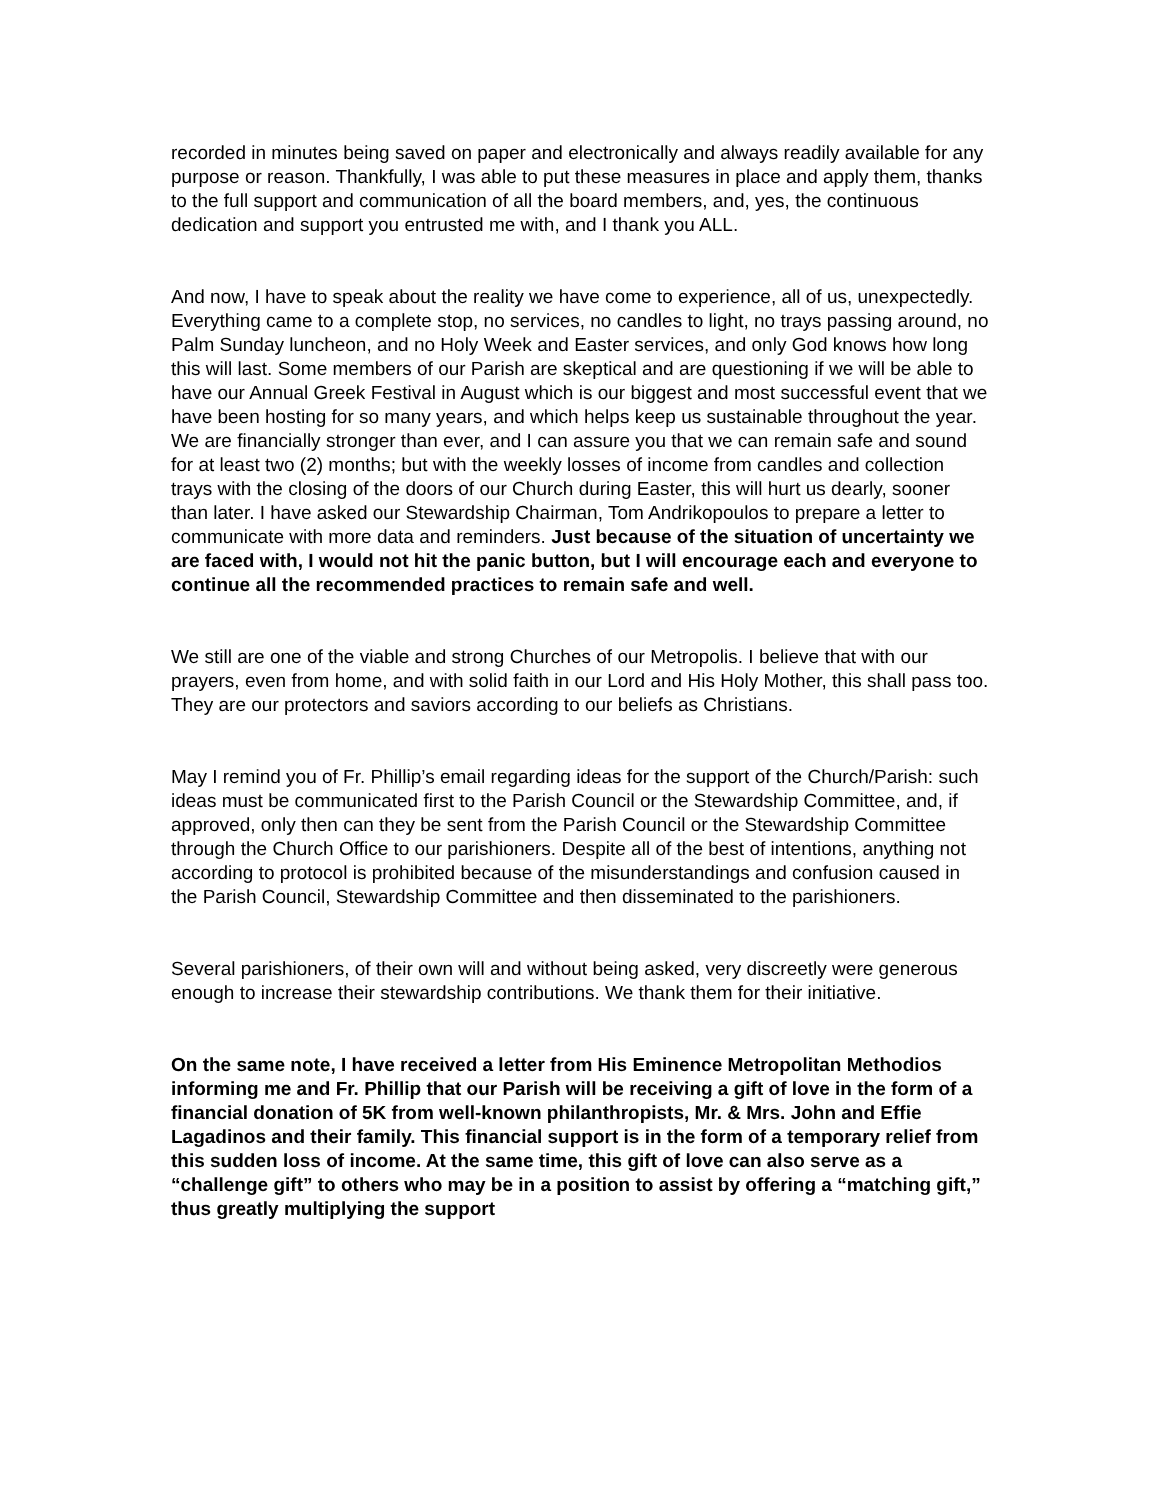recorded in minutes being saved on paper and electronically and always readily available for any purpose or reason. Thankfully, I was able to put these measures in place and apply them, thanks to the full support and communication of all the board members, and, yes, the continuous dedication and support you entrusted me with, and I thank you ALL.
And now, I have to speak about the reality we have come to experience, all of us, unexpectedly. Everything came to a complete stop, no services, no candles to light, no trays passing around, no Palm Sunday luncheon, and no Holy Week and Easter services, and only God knows how long this will last. Some members of our Parish are skeptical and are questioning if we will be able to have our Annual Greek Festival in August which is our biggest and most successful event that we have been hosting for so many years, and which helps keep us sustainable throughout the year. We are financially stronger than ever, and I can assure you that we can remain safe and sound for at least two (2) months; but with the weekly losses of income from candles and collection trays with the closing of the doors of our Church during Easter, this will hurt us dearly, sooner than later. I have asked our Stewardship Chairman, Tom Andrikopoulos to prepare a letter to communicate with more data and reminders. Just because of the situation of uncertainty we are faced with, I would not hit the panic button, but I will encourage each and everyone to continue all the recommended practices to remain safe and well.
We still are one of the viable and strong Churches of our Metropolis. I believe that with our prayers, even from home, and with solid faith in our Lord and His Holy Mother, this shall pass too. They are our protectors and saviors according to our beliefs as Christians.
May I remind you of Fr. Phillip’s email regarding ideas for the support of the Church/Parish: such ideas must be communicated first to the Parish Council or the Stewardship Committee, and, if approved, only then can they be sent from the Parish Council or the Stewardship Committee through the Church Office to our parishioners. Despite all of the best of intentions, anything not according to protocol is prohibited because of the misunderstandings and confusion caused in the Parish Council, Stewardship Committee and then disseminated to the parishioners.
Several parishioners, of their own will and without being asked, very discreetly were generous enough to increase their stewardship contributions. We thank them for their initiative.
On the same note, I have received a letter from His Eminence Metropolitan Methodios informing me and Fr. Phillip that our Parish will be receiving a gift of love in the form of a financial donation of 5K from well-known philanthropists, Mr. & Mrs. John and Effie Lagadinos and their family. This financial support is in the form of a temporary relief from this sudden loss of income. At the same time, this gift of love can also serve as a “challenge gift” to others who may be in a position to assist by offering a “matching gift,” thus greatly multiplying the support